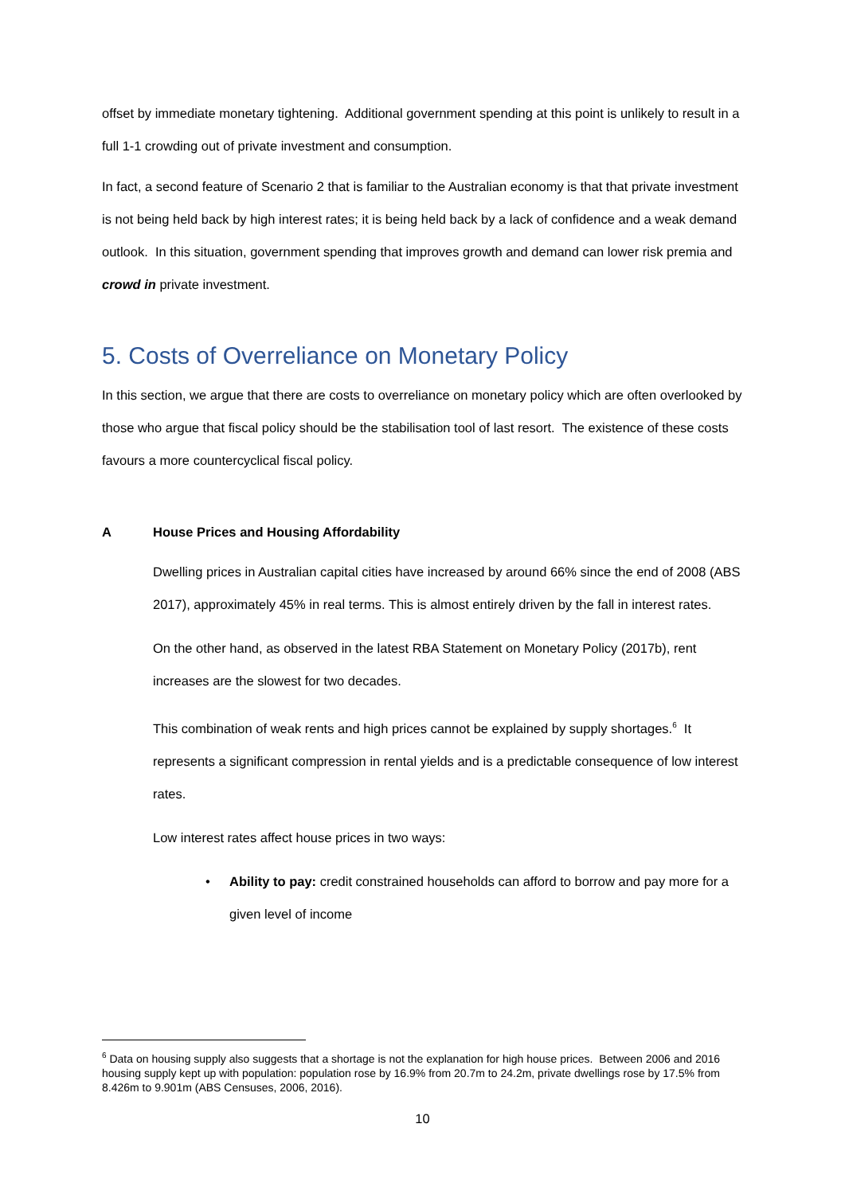offset by immediate monetary tightening. Additional government spending at this point is unlikely to result in a full 1-1 crowding out of private investment and consumption.
In fact, a second feature of Scenario 2 that is familiar to the Australian economy is that that private investment is not being held back by high interest rates; it is being held back by a lack of confidence and a weak demand outlook. In this situation, government spending that improves growth and demand can lower risk premia and crowd in private investment.
5. Costs of Overreliance on Monetary Policy
In this section, we argue that there are costs to overreliance on monetary policy which are often overlooked by those who argue that fiscal policy should be the stabilisation tool of last resort. The existence of these costs favours a more countercyclical fiscal policy.
A House Prices and Housing Affordability
Dwelling prices in Australian capital cities have increased by around 66% since the end of 2008 (ABS 2017), approximately 45% in real terms. This is almost entirely driven by the fall in interest rates.
On the other hand, as observed in the latest RBA Statement on Monetary Policy (2017b), rent increases are the slowest for two decades.
This combination of weak rents and high prices cannot be explained by supply shortages.<sup>6</sup> It represents a significant compression in rental yields and is a predictable consequence of low interest rates.
Low interest rates affect house prices in two ways:
• Ability to pay: credit constrained households can afford to borrow and pay more for a given level of income
<sup>6</sup> Data on housing supply also suggests that a shortage is not the explanation for high house prices. Between 2006 and 2016 housing supply kept up with population: population rose by 16.9% from 20.7m to 24.2m, private dwellings rose by 17.5% from 8.426m to 9.901m (ABS Censuses, 2006, 2016).
10